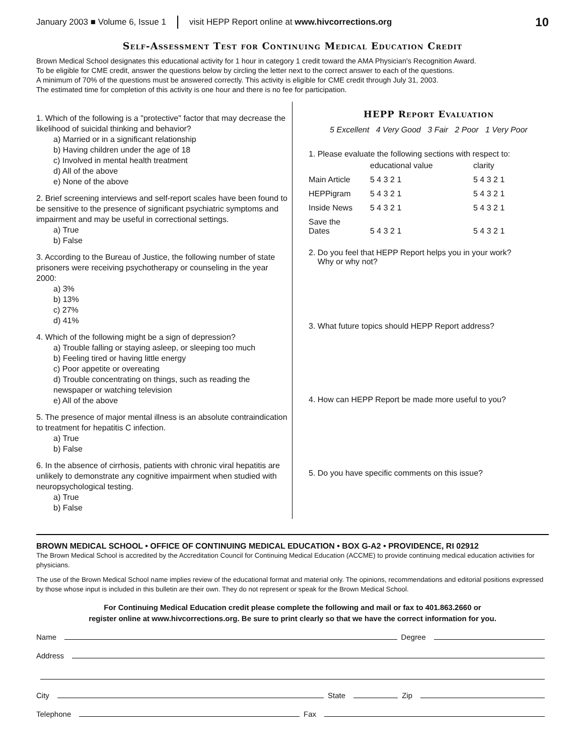January 2003 ■ Volume 6, Issue 1 visit HEPP Report online at www.hivcorrections.org 10
Self-Assessment Test for Continuing Medical Education Credit
Brown Medical School designates this educational activity for 1 hour in category 1 credit toward the AMA Physician's Recognition Award.
To be eligible for CME credit, answer the questions below by circling the letter next to the correct answer to each of the questions.
A minimum of 70% of the questions must be answered correctly. This activity is eligible for CME credit through July 31, 2003.
The estimated time for completion of this activity is one hour and there is no fee for participation.
1. Which of the following is a "protective" factor that may decrease the likelihood of suicidal thinking and behavior?
a) Married or in a significant relationship
b) Having children under the age of 18
c) Involved in mental health treatment
d) All of the above
e) None of the above
2. Brief screening interviews and self-report scales have been found to be sensitive to the presence of significant psychiatric symptoms and impairment and may be useful in correctional settings.
a) True
b) False
3. According to the Bureau of Justice, the following number of state prisoners were receiving psychotherapy or counseling in the year 2000:
a) 3%
b) 13%
c) 27%
d) 41%
4. Which of the following might be a sign of depression?
a) Trouble falling or staying asleep, or sleeping too much
b) Feeling tired or having little energy
c) Poor appetite or overeating
d) Trouble concentrating on things, such as reading the newspaper or watching television
e) All of the above
5. The presence of major mental illness is an absolute contraindication to treatment for hepatitis C infection.
a) True
b) False
6. In the absence of cirrhosis, patients with chronic viral hepatitis are unlikely to demonstrate any cognitive impairment when studied with neuropsychological testing.
a) True
b) False
HEPP Report Evaluation
5 Excellent 4 Very Good 3 Fair 2 Poor 1 Very Poor
1. Please evaluate the following sections with respect to:
| | educational value | clarity |
| --- | --- | --- |
| Main Article | 5 4 3 2 1 | 5 4 3 2 1 |
| HEPPigram | 5 4 3 2 1 | 5 4 3 2 1 |
| Inside News | 5 4 3 2 1 | 5 4 3 2 1 |
| Save the Dates | 5 4 3 2 1 | 5 4 3 2 1 |
2. Do you feel that HEPP Report helps you in your work?
Why or why not?
3. What future topics should HEPP Report address?
4. How can HEPP Report be made more useful to you?
5. Do you have specific comments on this issue?
BROWN MEDICAL SCHOOL • OFFICE OF CONTINUING MEDICAL EDUCATION • BOX G-A2 • PROVIDENCE, RI 02912
The Brown Medical School is accredited by the Accreditation Council for Continuing Medical Education (ACCME) to provide continuing medical education activities for physicians.
The use of the Brown Medical School name implies review of the educational format and material only. The opinions, recommendations and editorial positions expressed by those whose input is included in this bulletin are their own. They do not represent or speak for the Brown Medical School.
For Continuing Medical Education credit please complete the following and mail or fax to 401.863.2660 or
register online at www.hivcorrections.org. Be sure to print clearly so that we have the correct information for you.
Name Degree
Address
City State Zip
Telephone Fax